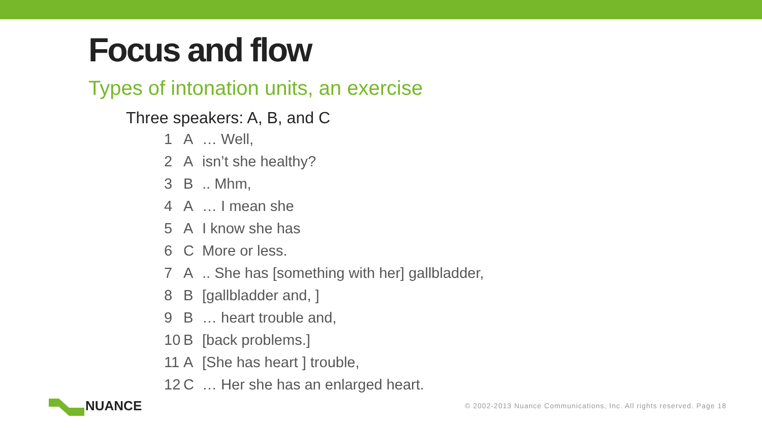Focus and flow
Types of intonation units, an exercise
Three speakers: A, B, and C
1 A … Well,
2 A isn’t she healthy?
3 B.. Mhm,
4 A … I mean she
5 A I know she has
6 C More or less.
7 A.. She has [something with her] gallbladder,
8 B [gallbladder and, ]
9 B … heart trouble and,
10 B [back problems.]
11 A [She has heart ] trouble,
12 C … Her she has an enlarged heart.
NUANCE
© 2002-2013 Nuance Communications, Inc. All rights reserved. Page 18